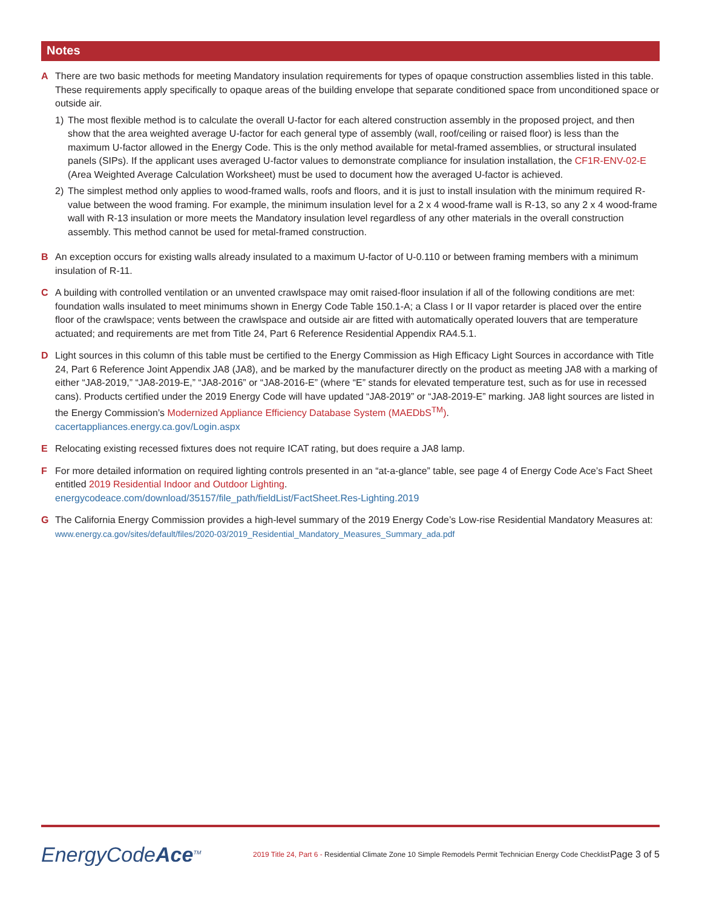Notes
A There are two basic methods for meeting Mandatory insulation requirements for types of opaque construction assemblies listed in this table. These requirements apply specifically to opaque areas of the building envelope that separate conditioned space from unconditioned space or outside air.
1) The most flexible method is to calculate the overall U-factor for each altered construction assembly in the proposed project, and then show that the area weighted average U-factor for each general type of assembly (wall, roof/ceiling or raised floor) is less than the maximum U-factor allowed in the Energy Code. This is the only method available for metal-framed assemblies, or structural insulated panels (SIPs). If the applicant uses averaged U-factor values to demonstrate compliance for insulation installation, the CF1R-ENV-02-E (Area Weighted Average Calculation Worksheet) must be used to document how the averaged U-factor is achieved.
2) The simplest method only applies to wood-framed walls, roofs and floors, and it is just to install insulation with the minimum required R-value between the wood framing. For example, the minimum insulation level for a 2 x 4 wood-frame wall is R-13, so any 2 x 4 wood-frame wall with R-13 insulation or more meets the Mandatory insulation level regardless of any other materials in the overall construction assembly. This method cannot be used for metal-framed construction.
B An exception occurs for existing walls already insulated to a maximum U-factor of U-0.110 or between framing members with a minimum insulation of R-11.
C A building with controlled ventilation or an unvented crawlspace may omit raised-floor insulation if all of the following conditions are met: foundation walls insulated to meet minimums shown in Energy Code Table 150.1-A; a Class I or II vapor retarder is placed over the entire floor of the crawlspace; vents between the crawlspace and outside air are fitted with automatically operated louvers that are temperature actuated; and requirements are met from Title 24, Part 6 Reference Residential Appendix RA4.5.1.
D Light sources in this column of this table must be certified to the Energy Commission as High Efficacy Light Sources in accordance with Title 24, Part 6 Reference Joint Appendix JA8 (JA8), and be marked by the manufacturer directly on the product as meeting JA8 with a marking of either “JA8-2019,” “JA8-2019-E,” “JA8-2016” or “JA8-2016-E” (where “E” stands for elevated temperature test, such as for use in recessed cans). Products certified under the 2019 Energy Code will have updated “JA8-2019” or “JA8-2019-E” marking. JA8 light sources are listed in the Energy Commission’s Modernized Appliance Efficiency Database System (MAEDbS<sup>TM</sup>).
cacertappliances.energy.ca.gov/Login.aspx
E Relocating existing recessed fixtures does not require ICAT rating, but does require a JA8 lamp.
F For more detailed information on required lighting controls presented in an “at-a-glance” table, see page 4 of Energy Code Ace’s Fact Sheet entitled 2019 Residential Indoor and Outdoor Lighting.
energycodeace.com/download/35157/file_path/fieldList/FactSheet.Res-Lighting.2019
G The California Energy Commission provides a high-level summary of the 2019 Energy Code’s Low-rise Residential Mandatory Measures at: www.energy.ca.gov/sites/default/files/2020-03/2019_Residential_Mandatory_Measures_Summary_ada.pdf
EnergyCodeAce<sup>TM</sup>
2019 Title 24, Part 6 - Residential Climate Zone 10 Simple Remodels Permit Technician Energy Code Checklist
Page 3 of 5